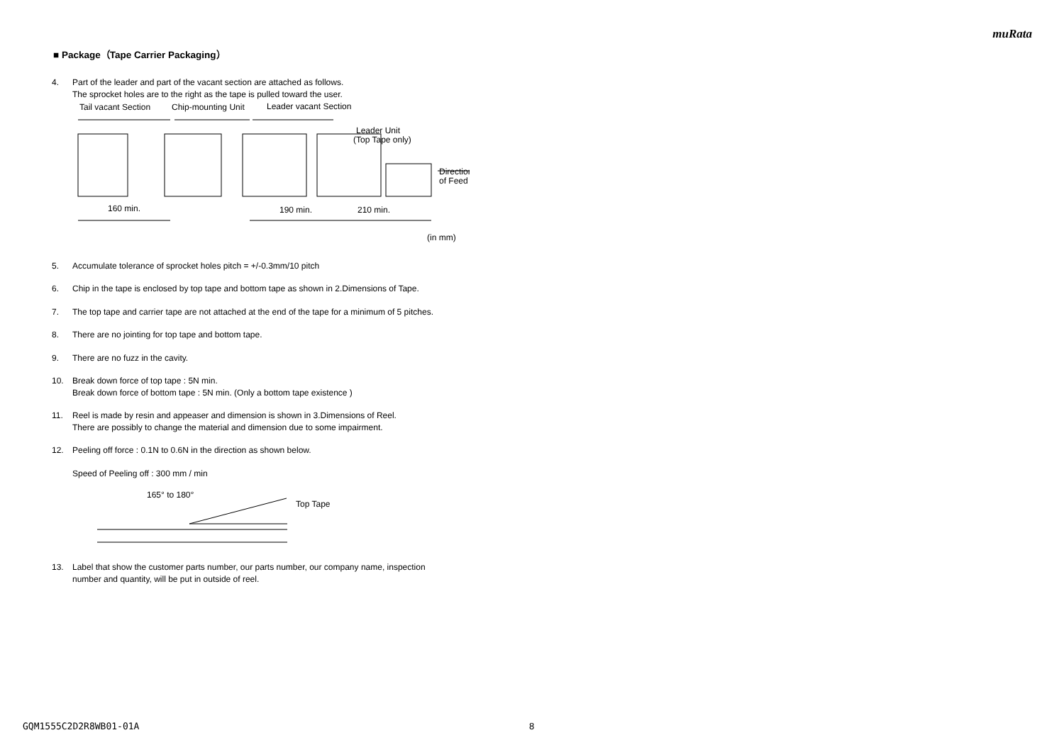muRata
■ Package（Tape Carrier Packaging）
4. Part of the leader and part of the vacant section are attached as follows.
The sprocket holes are to the right as the tape is pulled toward the user.
Tail vacant Section
Chip-mounting Unit
Leader vacant Section
Leader Unit
(Top Tape only)
Direction
of Feed
160 min.
190 min.
210 min.
(in mm)
5. Accumulate tolerance of sprocket holes pitch = +/-0.3mm/10 pitch
6. Chip in the tape is enclosed by top tape and bottom tape as shown in 2.Dimensions of Tape.
7. The top tape and carrier tape are not attached at the end of the tape for a minimum of 5 pitches.
8. There are no jointing for top tape and bottom tape.
9. There are no fuzz in the cavity.
10. Break down force of top tape : 5N min.
Break down force of bottom tape : 5N min. (Only a bottom tape existence )
11. Reel is made by resin and appeaser and dimension is shown in 3.Dimensions of Reel.
There are possibly to change the material and dimension due to some impairment.
12. Peeling off force : 0.1N to 0.6N in the direction as shown below.
Speed of Peeling off : 300 mm / min
165° to 180°
Top Tape
13. Label that show the customer parts number, our parts number, our company name, inspection
number and quantity, will be put in outside of reel.
GQM1555C2D2R8WB01-01A 8